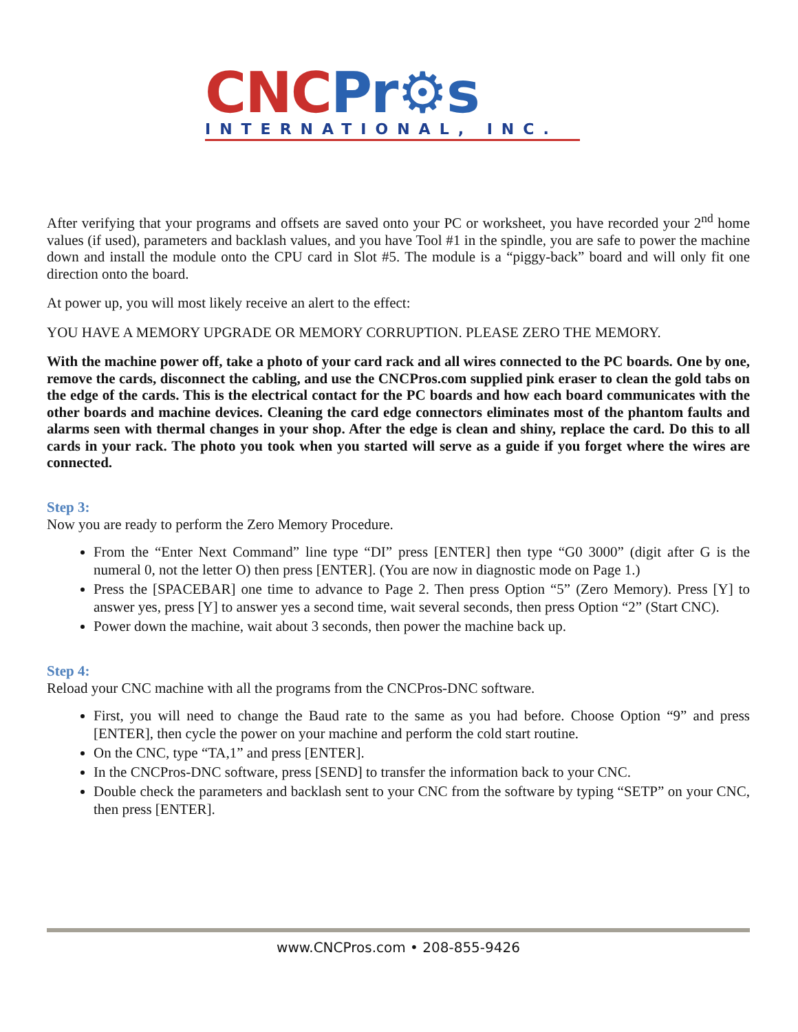CNC Pr⚙s
INTERNATIONAL, INC.
After verifying that your programs and offsets are saved onto your PC or worksheet, you have recorded your 2<sup>nd</sup> home values (if used), parameters and backlash values, and you have Tool #1 in the spindle, you are safe to power the machine down and install the module onto the CPU card in Slot #5. The module is a “piggy-back” board and will only fit one direction onto the board.
At power up, you will most likely receive an alert to the effect:
YOU HAVE A MEMORY UPGRADE OR MEMORY CORRUPTION. PLEASE ZERO THE MEMORY.
With the machine power off, take a photo of your card rack and all wires connected to the PC boards. One by one, remove the cards, disconnect the cabling, and use the CNCPros.com supplied pink eraser to clean the gold tabs on the edge of the cards. This is the electrical contact for the PC boards and how each board communicates with the other boards and machine devices. Cleaning the card edge connectors eliminates most of the phantom faults and alarms seen with thermal changes in your shop. After the edge is clean and shiny, replace the card. Do this to all cards in your rack. The photo you took when you started will serve as a guide if you forget where the wires are connected.
Step 3:
Now you are ready to perform the Zero Memory Procedure.
From the “Enter Next Command” line type “DI” press [ENTER] then type “G0 3000” (digit after G is the numeral 0, not the letter O) then press [ENTER]. (You are now in diagnostic mode on Page 1.)
Press the [SPACEBAR] one time to advance to Page 2. Then press Option “5” (Zero Memory). Press [Y] to answer yes, press [Y] to answer yes a second time, wait several seconds, then press Option “2” (Start CNC).
Power down the machine, wait about 3 seconds, then power the machine back up.
Step 4:
Reload your CNC machine with all the programs from the CNCPros-DNC software.
First, you will need to change the Baud rate to the same as you had before. Choose Option “9” and press [ENTER], then cycle the power on your machine and perform the cold start routine.
On the CNC, type “TA,1” and press [ENTER].
In the CNCPros-DNC software, press [SEND] to transfer the information back to your CNC.
Double check the parameters and backlash sent to your CNC from the software by typing “SETP” on your CNC, then press [ENTER].
www.CNCPros.com • 208-855-9426